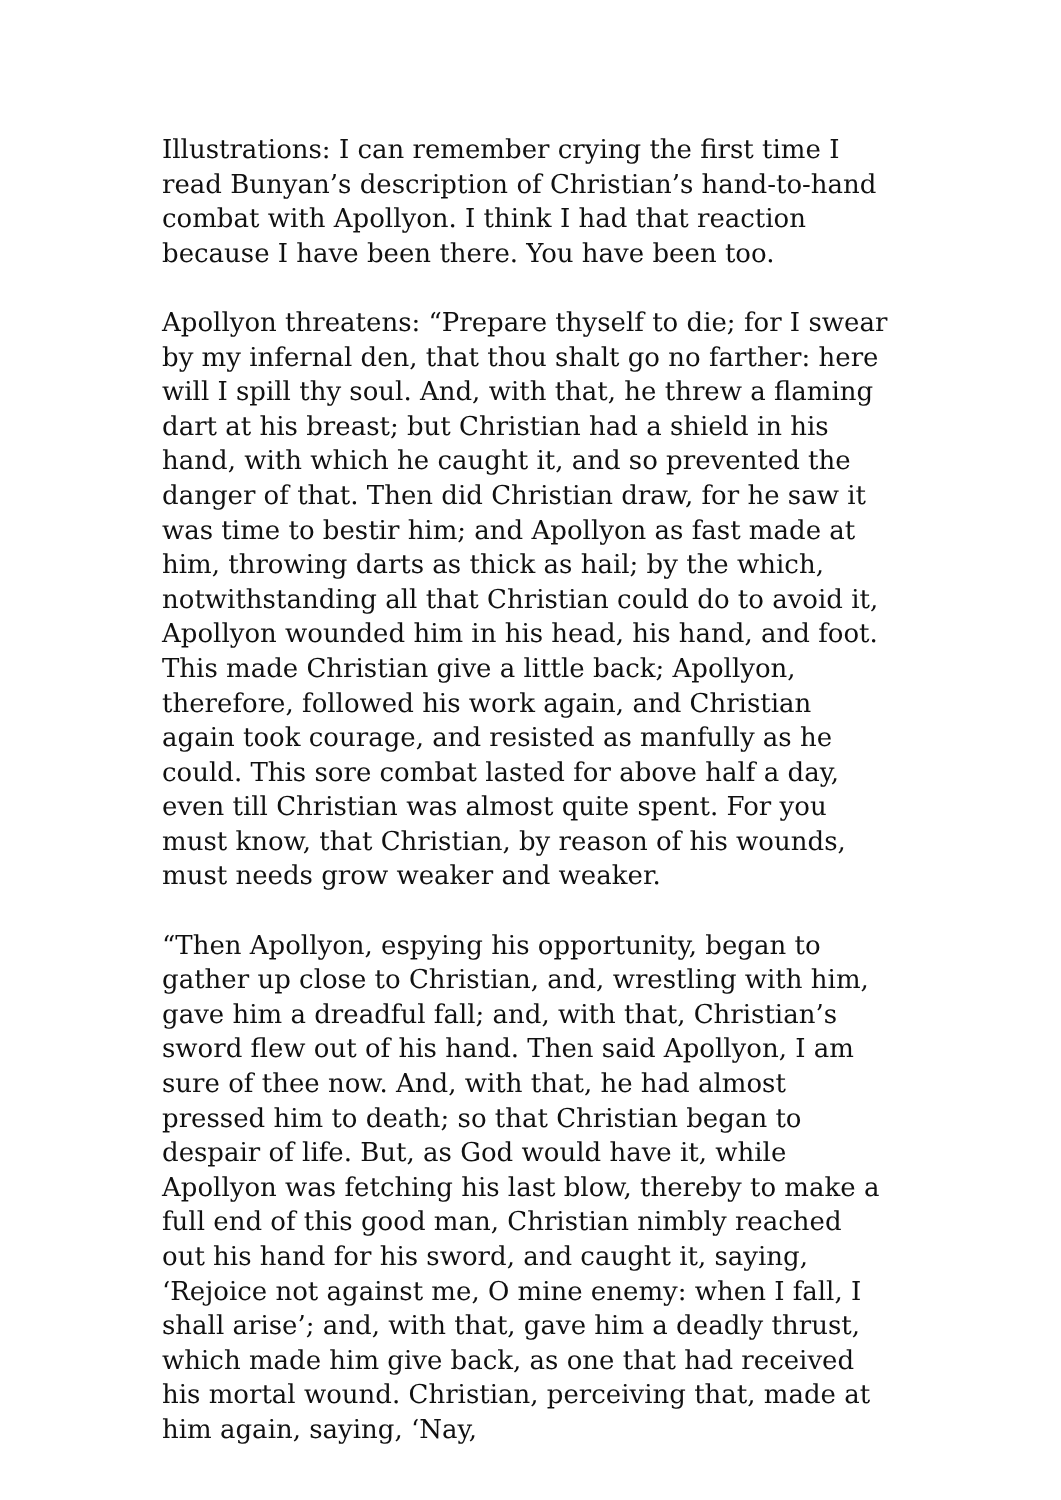Illustrations: I can remember crying the first time I read Bunyan’s description of Christian’s hand-to-hand combat with Apollyon. I think I had that reaction because I have been there. You have been too.
Apollyon threatens: “Prepare thyself to die; for I swear by my infernal den, that thou shalt go no farther: here will I spill thy soul. And, with that, he threw a flaming dart at his breast; but Christian had a shield in his hand, with which he caught it, and so prevented the danger of that. Then did Christian draw, for he saw it was time to bestir him; and Apollyon as fast made at him, throwing darts as thick as hail; by the which, notwithstanding all that Christian could do to avoid it, Apollyon wounded him in his head, his hand, and foot. This made Christian give a little back; Apollyon, therefore, followed his work again, and Christian again took courage, and resisted as manfully as he could. This sore combat lasted for above half a day, even till Christian was almost quite spent. For you must know, that Christian, by reason of his wounds, must needs grow weaker and weaker.
“Then Apollyon, espying his opportunity, began to gather up close to Christian, and, wrestling with him, gave him a dreadful fall; and, with that, Christian’s sword flew out of his hand. Then said Apollyon, I am sure of thee now. And, with that, he had almost pressed him to death; so that Christian began to despair of life. But, as God would have it, while Apollyon was fetching his last blow, thereby to make a full end of this good man, Christian nimbly reached out his hand for his sword, and caught it, saying, ‘Rejoice not against me, O mine enemy: when I fall, I shall arise’; and, with that, gave him a deadly thrust, which made him give back, as one that had received his mortal wound. Christian, perceiving that, made at him again, saying, ‘Nay,